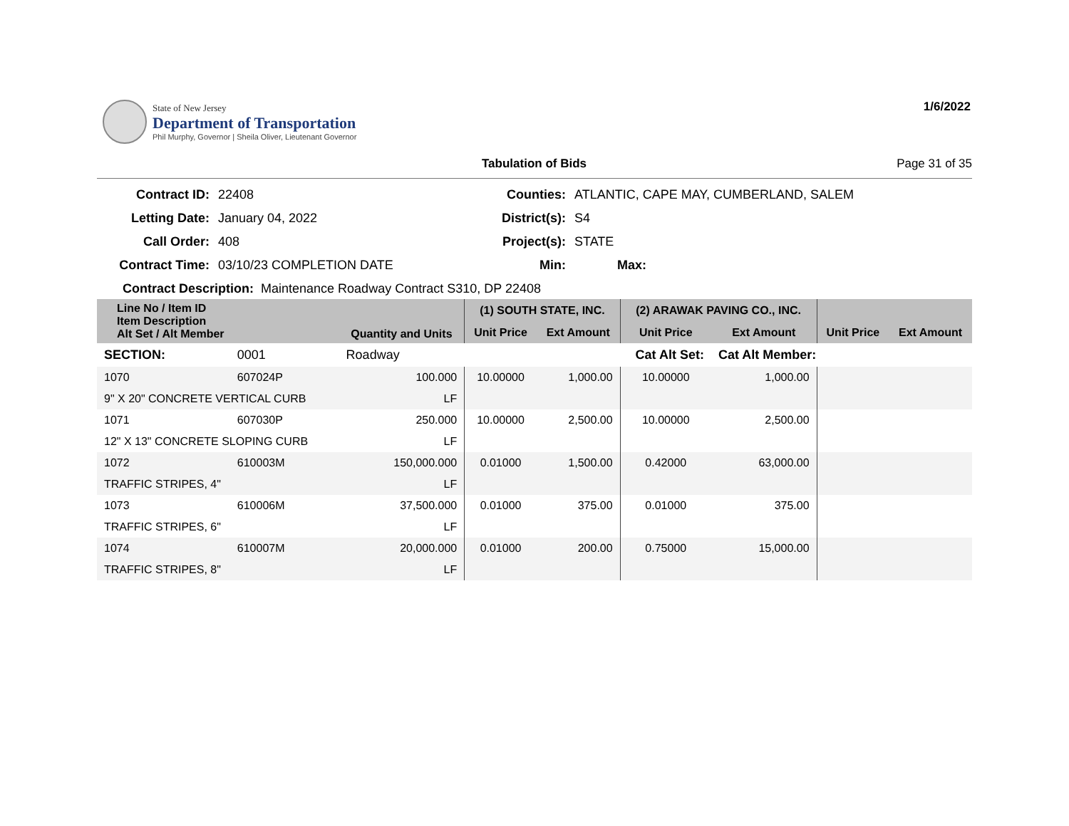State of New Jersey
Department of Transportation
Phil Murphy, Governor | Sheila Oliver, Lieutenant Governor
1/6/2022
Tabulation of Bids Page 31 of 35
Contract ID:
22408
Counties:
ATLANTIC, CAPE MAY, CUMBERLAND, SALEM
Letting Date:
January 04, 2022
District(s):
S4
Call Order:
408
Project(s):
STATE
Contract Time:
03/10/23 COMPLETION DATE
Min:
Max:
Contract Description: Maintenance Roadway Contract S310, DP 22408
| Line No / Item ID Item Description Alt Set / Alt Member | | Quantity and Units | (1) SOUTH STATE, INC. | | (2) ARAWAK PAVING CO., INC. | | | |
| --- | --- | --- | --- | --- | --- | --- | --- | --- |
| | | | Unit Price | Ext Amount | Unit Price | Ext Amount | Unit Price | Ext Amount |
| SECTION: | 0001 | Roadway | Cat Alt Set: | | | Cat Alt Member: | | |
| 1070 | 607024P | 100.000 | 10.00000 | 1,000.00 | 10.00000 | 1,000.00 | | |
| 9" X 20" CONCRETE VERTICAL CURB | | LF | | | | | | |
| 1071 | 607030P | 250.000 | 10.00000 | 2,500.00 | 10.00000 | 2,500.00 | | |
| 12" X 13" CONCRETE SLOPING CURB | | LF | | | | | | |
| 1072 | 610003M | 150,000.000 | 0.01000 | 1,500.00 | 0.42000 | 63,000.00 | | |
| TRAFFIC STRIPES, 4" | | LF | | | | | | |
| 1073 | 610006M | 37,500.000 | 0.01000 | 375.00 | 0.01000 | 375.00 | | |
| TRAFFIC STRIPES, 6" | | LF | | | | | | |
| 1074 | 610007M | 20,000.000 | 0.01000 | 200.00 | 0.75000 | 15,000.00 | | |
| TRAFFIC STRIPES, 8" | | LF | | | | | | |